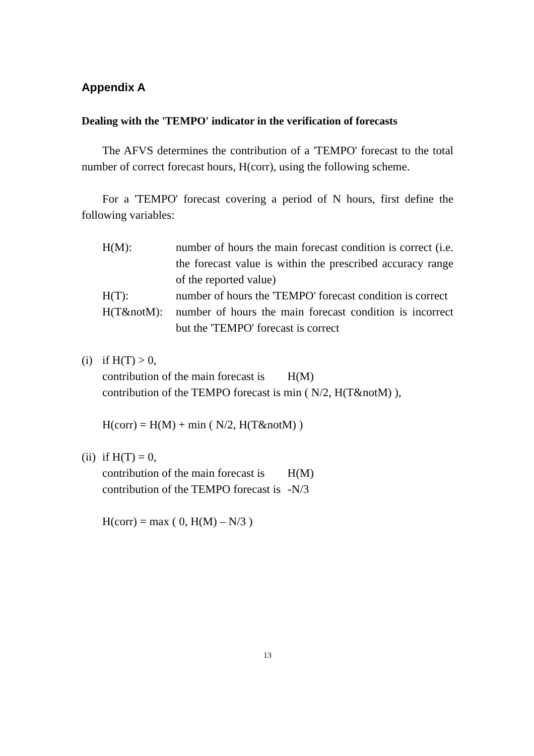Appendix A
Dealing with the 'TEMPO' indicator in the verification of forecasts
The AFVS determines the contribution of a 'TEMPO' forecast to the total number of correct forecast hours, H(corr), using the following scheme.
For a 'TEMPO' forecast covering a period of N hours, first define the following variables:
H(M): number of hours the main forecast condition is correct (i.e. the forecast value is within the prescribed accuracy range of the reported value)
H(T): number of hours the 'TEMPO' forecast condition is correct
H(T&notM): number of hours the main forecast condition is incorrect but the 'TEMPO' forecast is correct
(i)
if H(T) > 0,
contribution of the main forecast is H(M)
contribution of the TEMPO forecast is min ( N/2, H(T&notM) ),
H(corr) = H(M) + min ( N/2, H(T&notM) )
(ii)
if H(T) = 0,
contribution of the main forecast is H(M)
contribution of the TEMPO forecast is -N/3
H(corr) = max ( 0, H(M) – N/3 )
13